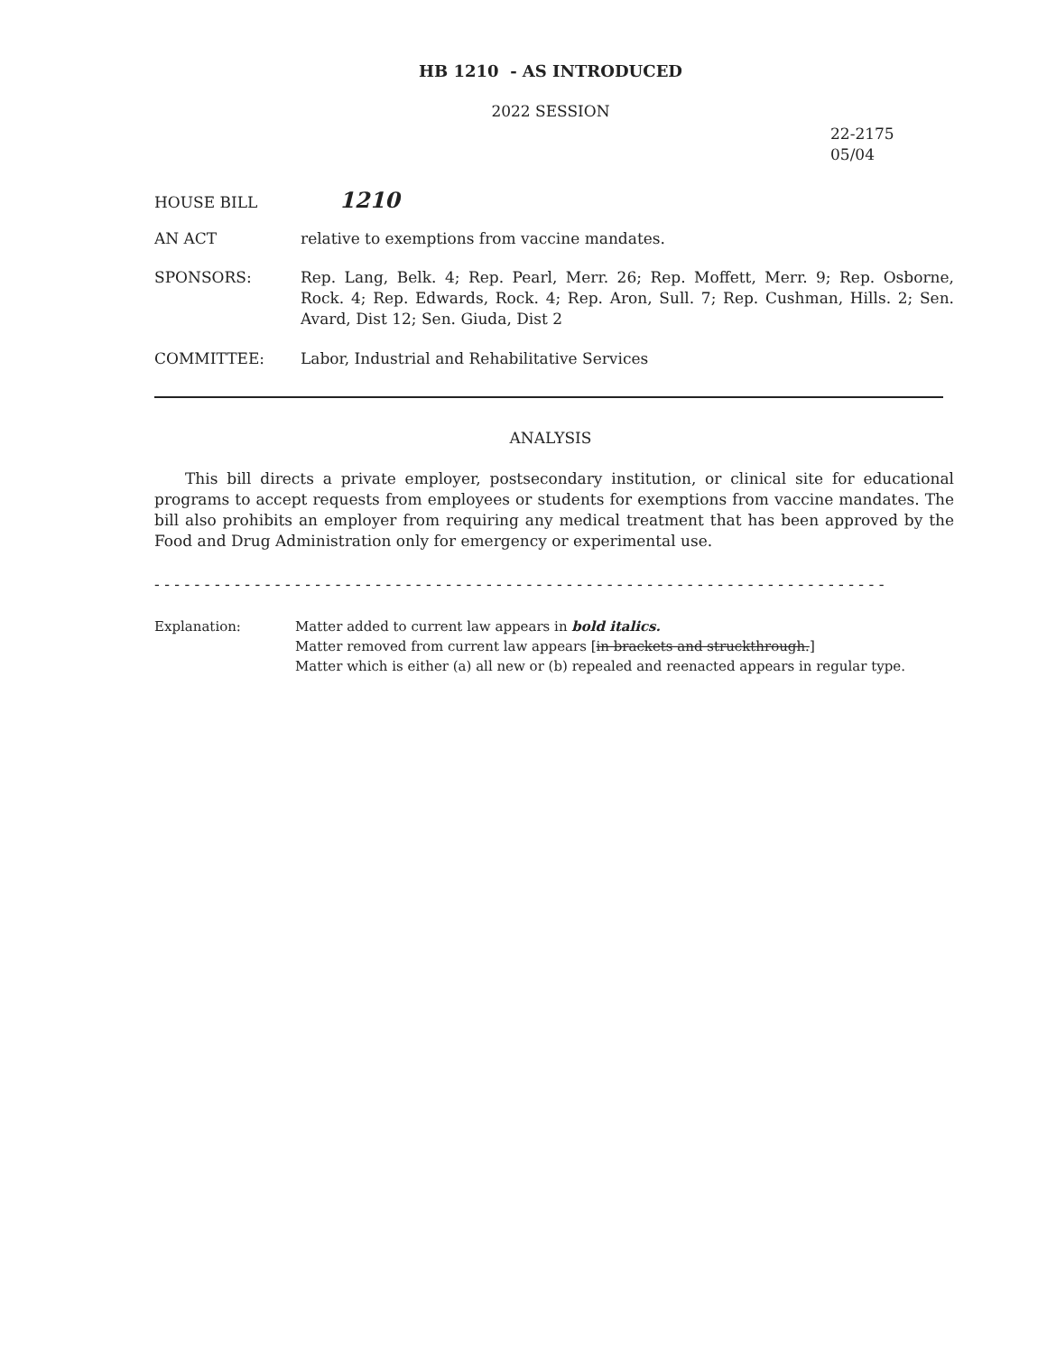HB 1210 - AS INTRODUCED
2022 SESSION
22-2175
05/04
HOUSE BILL
1210
AN ACT relative to exemptions from vaccine mandates.
SPONSORS: Rep. Lang, Belk. 4; Rep. Pearl, Merr. 26; Rep. Moffett, Merr. 9; Rep. Osborne, Rock. 4; Rep. Edwards, Rock. 4; Rep. Aron, Sull. 7; Rep. Cushman, Hills. 2; Sen. Avard, Dist 12; Sen. Giuda, Dist 2
COMMITTEE: Labor, Industrial and Rehabilitative Services
ANALYSIS
This bill directs a private employer, postsecondary institution, or clinical site for educational programs to accept requests from employees or students for exemptions from vaccine mandates. The bill also prohibits an employer from requiring any medical treatment that has been approved by the Food and Drug Administration only for emergency or experimental use.
- - - - - - - - - - - - - - - - - - - - - - - - - - - - - - - - - - - - - - - - - - - - - - - - - - - - - - - - - - - - - - - - - - - - - - - - -
Explanation: Matter added to current law appears in bold italics.
Matter removed from current law appears [in brackets and struckthrough.]
Matter which is either (a) all new or (b) repealed and reenacted appears in regular type.